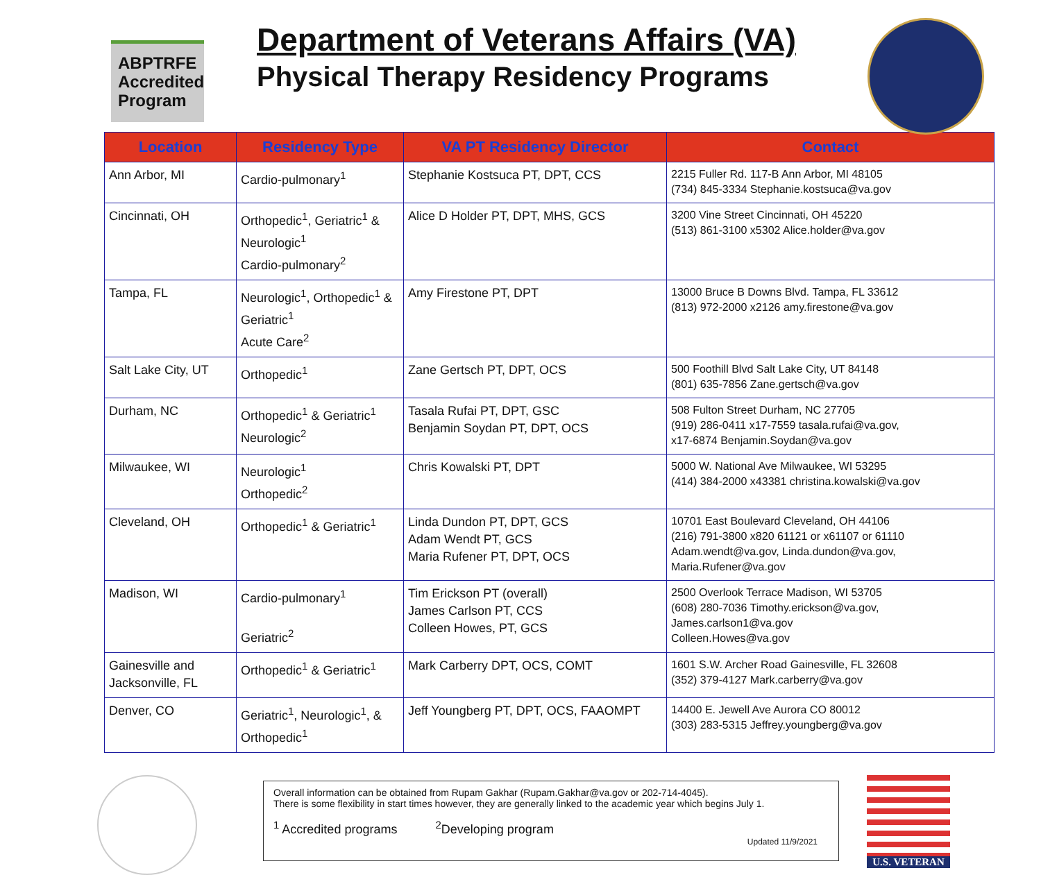ABPTRFE Accredited Program
Department of Veterans Affairs (VA)
Physical Therapy Residency Programs
| Location | Residency Type | VA PT Residency Director | Contact |
| --- | --- | --- | --- |
| Ann Arbor, MI | Cardio-pulmonary<sup>1</sup> | Stephanie Kostsuca PT, DPT, CCS | 2215 Fuller Rd. 117-B Ann Arbor, MI 48105 (734) 845-3334 Stephanie.kostsuca@va.gov |
| Cincinnati, OH | Orthopedic<sup>1</sup>, Geriatric<sup>1</sup> & Neurologic<sup>1</sup> Cardio-pulmonary<sup>2</sup> | Alice D Holder PT, DPT, MHS, GCS | 3200 Vine Street Cincinnati, OH 45220 (513) 861-3100 x5302 Alice.holder@va.gov |
| Tampa, FL | Neurologic<sup>1</sup>, Orthopedic<sup>1</sup> & Geriatric<sup>1</sup> Acute Care<sup>2</sup> | Amy Firestone PT, DPT | 13000 Bruce B Downs Blvd. Tampa, FL 33612 (813) 972-2000 x2126 amy.firestone@va.gov |
| Salt Lake City, UT | Orthopedic<sup>1</sup> | Zane Gertsch PT, DPT, OCS | 500 Foothill Blvd Salt Lake City, UT 84148 (801) 635-7856 Zane.gertsch@va.gov |
| Durham, NC | Orthopedic<sup>1</sup> & Geriatric<sup>1</sup> Neurologic<sup>2</sup> | Tasala Rufai PT, DPT, GSC Benjamin Soydan PT, DPT, OCS | 508 Fulton Street Durham, NC 27705 (919) 286-0411 x17-7559 tasala.rufai@va.gov, x17-6874 Benjamin.Soydan@va.gov |
| Milwaukee, WI | Neurologic<sup>1</sup> Orthopedic<sup>2</sup> | Chris Kowalski PT, DPT | 5000 W. National Ave Milwaukee, WI 53295 (414) 384-2000 x43381 christina.kowalski@va.gov |
| Cleveland, OH | Orthopedic<sup>1</sup> & Geriatric<sup>1</sup> | Linda Dundon PT, DPT, GCS Adam Wendt PT, GCS Maria Rufener PT, DPT, OCS | 10701 East Boulevard Cleveland, OH 44106 (216) 791-3800 x820 61121 or x61107 or 61110 Adam.wendt@va.gov , Linda.dundon@va.gov , Maria.Rufener@va.gov |
| Madison, WI | Cardio-pulmonary<sup>1</sup> Geriatric<sup>2</sup> | Tim Erickson PT (overall) James Carlson PT, CCS Colleen Howes, PT, GCS | 2500 Overlook Terrace Madison, WI 53705 (608) 280-7036 Timothy.erickson@va.gov , James.carlson1@va.gov Colleen.Howes@va.gov |
| Gainesville and Jacksonville, FL | Orthopedic<sup>1</sup> & Geriatric<sup>1</sup> | Mark Carberry DPT, OCS, COMT | 1601 S.W. Archer Road Gainesville, FL 32608 (352) 379-4127 Mark.carberry@va.gov |
| Denver, CO | Geriatric<sup>1</sup>, Neurologic<sup>1</sup>, & Orthopedic<sup>1</sup> | Jeff Youngberg PT, DPT, OCS, FAAOMPT | 14400 E. Jewell Ave Aurora CO 80012 (303) 283-5315 Jeffrey.youngberg@va.gov |
Overall information can be obtained from Rupam Gakhar (Rupam.Gakhar@va.gov or 202-714-4045).
There is some flexibility in start times however, they are generally linked to the academic year which begins July 1.
<sup>1</sup> Accredited programs <sup>2</sup>Developing program
Updated 11/9/2021
U.S. VETERAN